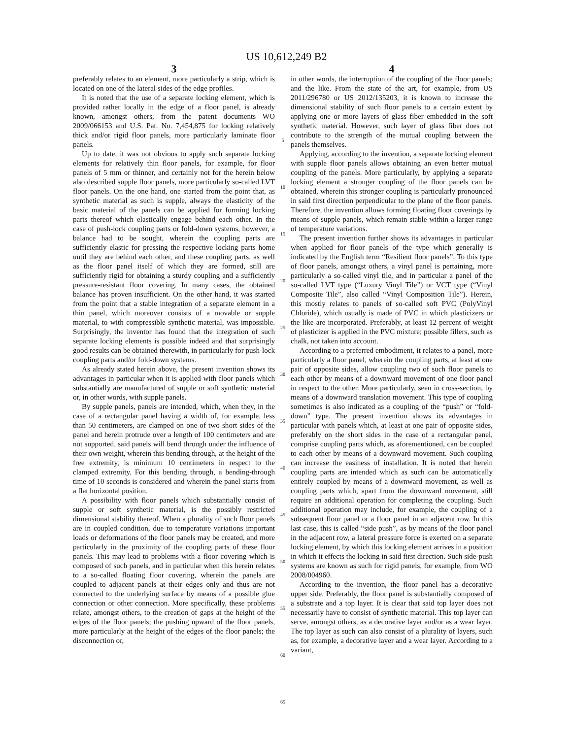US 10,612,249 B2
3
preferably relates to an element, more particularly a strip, which is located on one of the lateral sides of the edge profiles.
It is noted that the use of a separate locking element, which is provided rather locally in the edge of a floor panel, is already known, amongst others, from the patent documents WO 2009/066153 and U.S. Pat. No. 7,454,875 for locking relatively thick and/or rigid floor panels, more particularly laminate floor panels.
Up to date, it was not obvious to apply such separate locking elements for relatively thin floor panels, for example, for floor panels of 5 mm or thinner, and certainly not for the herein below also described supple floor panels, more particularly so-called LVT floor panels. On the one hand, one started from the point that, as synthetic material as such is supple, always the elasticity of the basic material of the panels can be applied for forming locking parts thereof which elastically engage behind each other. In the case of push-lock coupling parts or fold-down systems, however, a balance had to be sought, wherein the coupling parts are sufficiently elastic for pressing the respective locking parts home until they are behind each other, and these coupling parts, as well as the floor panel itself of which they are formed, still are sufficiently rigid for obtaining a sturdy coupling and a sufficiently pressure-resistant floor covering. In many cases, the obtained balance has proven insufficient. On the other hand, it was started from the point that a stable integration of a separate element in a thin panel, which moreover consists of a movable or supple material, to with compressible synthetic material, was impossible. Surprisingly, the inventor has found that the integration of such separate locking elements is possible indeed and that surprisingly good results can be obtained therewith, in particularly for push-lock coupling parts and/or fold-down systems.
As already stated herein above, the present invention shows its advantages in particular when it is applied with floor panels which substantially are manufactured of supple or soft synthetic material or, in other words, with supple panels.
By supple panels, panels are intended, which, when they, in the case of a rectangular panel having a width of, for example, less than 50 centimeters, are clamped on one of two short sides of the panel and herein protrude over a length of 100 centimeters and are not supported, said panels will bend through under the influence of their own weight, wherein this bending through, at the height of the free extremity, is minimum 10 centimeters in respect to the clamped extremity. For this bending through, a bending-through time of 10 seconds is considered and wherein the panel starts from a flat horizontal position.
A possibility with floor panels which substantially consist of supple or soft synthetic material, is the possibly restricted dimensional stability thereof. When a plurality of such floor panels are in coupled condition, due to temperature variations important loads or deformations of the floor panels may be created, and more particularly in the proximity of the coupling parts of these floor panels. This may lead to problems with a floor covering which is composed of such panels, and in particular when this herein relates to a so-called floating floor covering, wherein the panels are coupled to adjacent panels at their edges only and thus are not connected to the underlying surface by means of a possible glue connection or other connection. More specifically, these problems relate, amongst others, to the creation of gaps at the height of the edges of the floor panels; the pushing upward of the floor panels, more particularly at the height of the edges of the floor panels; the disconnection or,
5
10
15
20
25
30
35
40
45
50
55
60
65
4
in other words, the interruption of the coupling of the floor panels; and the like. From the state of the art, for example, from US 2011/296780 or US 2012/135203, it is known to increase the dimensional stability of such floor panels to a certain extent by applying one or more layers of glass fiber embedded in the soft synthetic material. However, such layer of glass fiber does not contribute to the strength of the mutual coupling between the panels themselves.
Applying, according to the invention, a separate locking element with supple floor panels allows obtaining an even better mutual coupling of the panels. More particularly, by applying a separate locking element a stronger coupling of the floor panels can be obtained, wherein this stronger coupling is particularly pronounced in said first direction perpendicular to the plane of the floor panels. Therefore, the invention allows forming floating floor coverings by means of supple panels, which remain stable within a larger range of temperature variations.
The present invention further shows its advantages in particular when applied for floor panels of the type which generally is indicated by the English term “Resilient floor panels”. To this type of floor panels, amongst others, a vinyl panel is pertaining, more particularly a so-called vinyl tile, and in particular a panel of the so-called LVT type (“Luxury Vinyl Tile”) or VCT type (“Vinyl Composite Tile”, also called “Vinyl Composition Tile”). Herein, this mostly relates to panels of so-called soft PVC (PolyVinyl Chloride), which usually is made of PVC in which plasticizers or the like are incorporated. Preferably, at least 12 percent of weight of plasticizer is applied in the PVC mixture; possible fillers, such as chalk, not taken into account.
According to a preferred embodiment, it relates to a panel, more particularly a floor panel, wherein the coupling parts, at least at one pair of opposite sides, allow coupling two of such floor panels to each other by means of a downward movement of one floor panel in respect to the other. More particularly, seen in cross-section, by means of a downward translation movement. This type of coupling sometimes is also indicated as a coupling of the “push” or “fold-down” type. The present invention shows its advantages in particular with panels which, at least at one pair of opposite sides, preferably on the short sides in the case of a rectangular panel, comprise coupling parts which, as aforementioned, can be coupled to each other by means of a downward movement. Such coupling can increase the easiness of installation. It is noted that herein coupling parts are intended which as such can be automatically entirely coupled by means of a downward movement, as well as coupling parts which, apart from the downward movement, still require an additional operation for completing the coupling. Such additional operation may include, for example, the coupling of a subsequent floor panel or a floor panel in an adjacent row. In this last case, this is called “side push”, as by means of the floor panel in the adjacent row, a lateral pressure force is exerted on a separate locking element, by which this locking element arrives in a position in which it effects the locking in said first direction. Such side-push systems are known as such for rigid panels, for example, from WO 2008/004960.
According to the invention, the floor panel has a decorative upper side. Preferably, the floor panel is substantially composed of a substrate and a top layer. It is clear that said top layer does not necessarily have to consist of synthetic material. This top layer can serve, amongst others, as a decorative layer and/or as a wear layer. The top layer as such can also consist of a plurality of layers, such as, for example, a decorative layer and a wear layer. According to a variant,